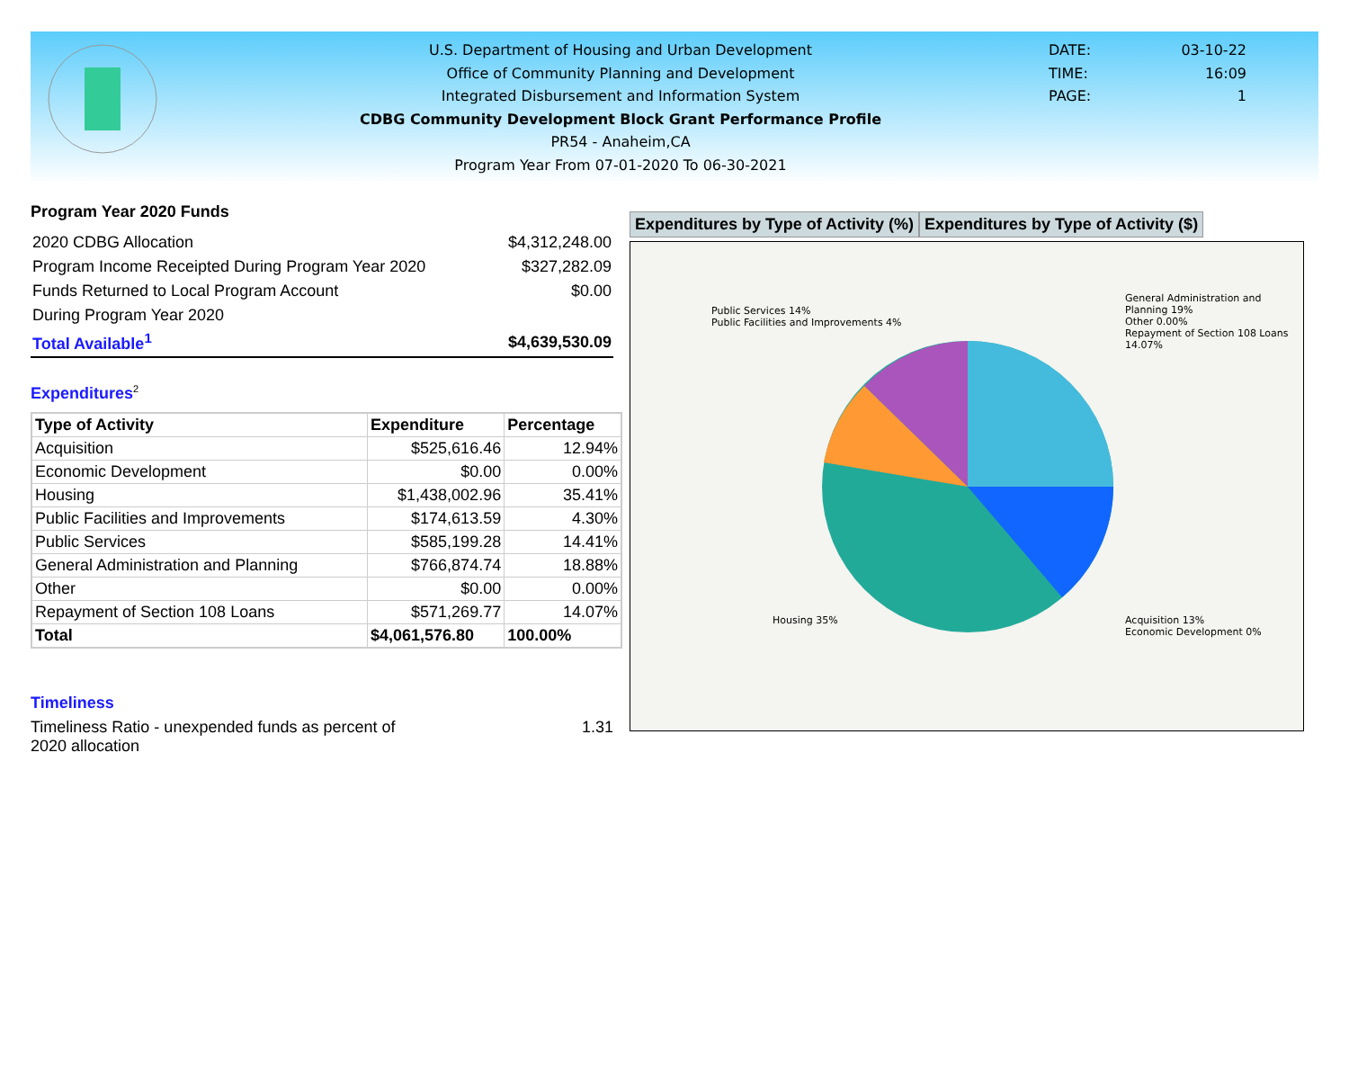U.S. Department of Housing and Urban Development
Office of Community Planning and Development
Integrated Disbursement and Information System
CDBG Community Development Block Grant Performance Profile
PR54 - Anaheim,CA
Program Year From 07-01-2020 To 06-30-2021
DATE: 03-10-22
TIME: 16:09
PAGE: 1
Program Year 2020 Funds
| 2020 CDBG Allocation | $4,312,248.00 |
| Program Income Receipted During Program Year 2020 | $327,282.09 |
| Funds Returned to Local Program Account | $0.00 |
| During Program Year 2020 | |
| Total Available<sup>1</sup> | $4,639,530.09 |
Expenditures<sup>2</sup>
| Type of Activity | Expenditure | Percentage |
| --- | --- | --- |
| Acquisition | $525,616.46 | 12.94% |
| Economic Development | $0.00 | 0.00% |
| Housing | $1,438,002.96 | 35.41% |
| Public Facilities and Improvements | $174,613.59 | 4.30% |
| Public Services | $585,199.28 | 14.41% |
| General Administration and Planning | $766,874.74 | 18.88% |
| Other | $0.00 | 0.00% |
| Repayment of Section 108 Loans | $571,269.77 | 14.07% |
| Total | $4,061,576.80 | 100.00% |
Timeliness
Timeliness Ratio - unexpended funds as percent of
2020 allocation 1.31
Expenditures by Type of Activity (%)
Expenditures by Type of Activity ($)
Public Services 14%
Public Facilities and Improvements 4%
General Administration and Planning 19%
Other 0.00%
Repayment of Section 108 Loans 14.07%
Housing 35%
Acquisition 13%
Economic Development 0%